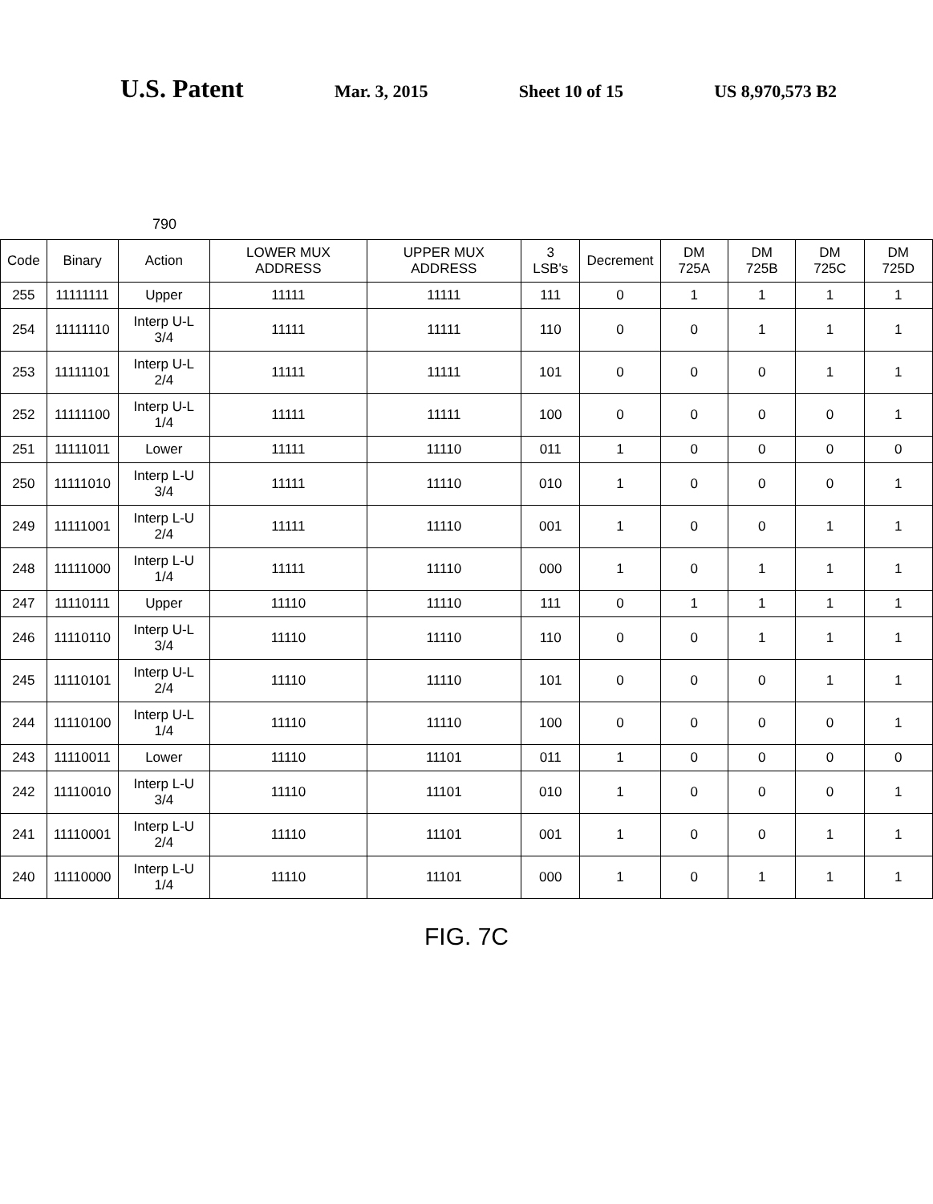U.S. Patent Mar. 3, 2015 Sheet 10 of 15 US 8,970,573 B2
790
| Code | Binary | Action | LOWER MUX ADDRESS | UPPER MUX ADDRESS | 3 LSB's | Decrement | DM 725A | DM 725B | DM 725C | DM 725D |
| --- | --- | --- | --- | --- | --- | --- | --- | --- | --- | --- |
| 255 | 11111111 | Upper | 11111 | 11111 | 111 | 0 | 1 | 1 | 1 | 1 |
| 254 | 11111110 | Interp U-L 3/4 | 11111 | 11111 | 110 | 0 | 0 | 1 | 1 | 1 |
| 253 | 11111101 | Interp U-L 2/4 | 11111 | 11111 | 101 | 0 | 0 | 0 | 1 | 1 |
| 252 | 11111100 | Interp U-L 1/4 | 11111 | 11111 | 100 | 0 | 0 | 0 | 0 | 1 |
| 251 | 11111011 | Lower | 11111 | 11110 | 011 | 1 | 0 | 0 | 0 | 0 |
| 250 | 11111010 | Interp L-U 3/4 | 11111 | 11110 | 010 | 1 | 0 | 0 | 0 | 1 |
| 249 | 11111001 | Interp L-U 2/4 | 11111 | 11110 | 001 | 1 | 0 | 0 | 1 | 1 |
| 248 | 11111000 | Interp L-U 1/4 | 11111 | 11110 | 000 | 1 | 0 | 1 | 1 | 1 |
| 247 | 11110111 | Upper | 11110 | 11110 | 111 | 0 | 1 | 1 | 1 | 1 |
| 246 | 11110110 | Interp U-L 3/4 | 11110 | 11110 | 110 | 0 | 0 | 1 | 1 | 1 |
| 245 | 11110101 | Interp U-L 2/4 | 11110 | 11110 | 101 | 0 | 0 | 0 | 1 | 1 |
| 244 | 11110100 | Interp U-L 1/4 | 11110 | 11110 | 100 | 0 | 0 | 0 | 0 | 1 |
| 243 | 11110011 | Lower | 11110 | 11101 | 011 | 1 | 0 | 0 | 0 | 0 |
| 242 | 11110010 | Interp L-U 3/4 | 11110 | 11101 | 010 | 1 | 0 | 0 | 0 | 1 |
| 241 | 11110001 | Interp L-U 2/4 | 11110 | 11101 | 001 | 1 | 0 | 0 | 1 | 1 |
| 240 | 11110000 | Interp L-U 1/4 | 11110 | 11101 | 000 | 1 | 0 | 1 | 1 | 1 |
FIG. 7C